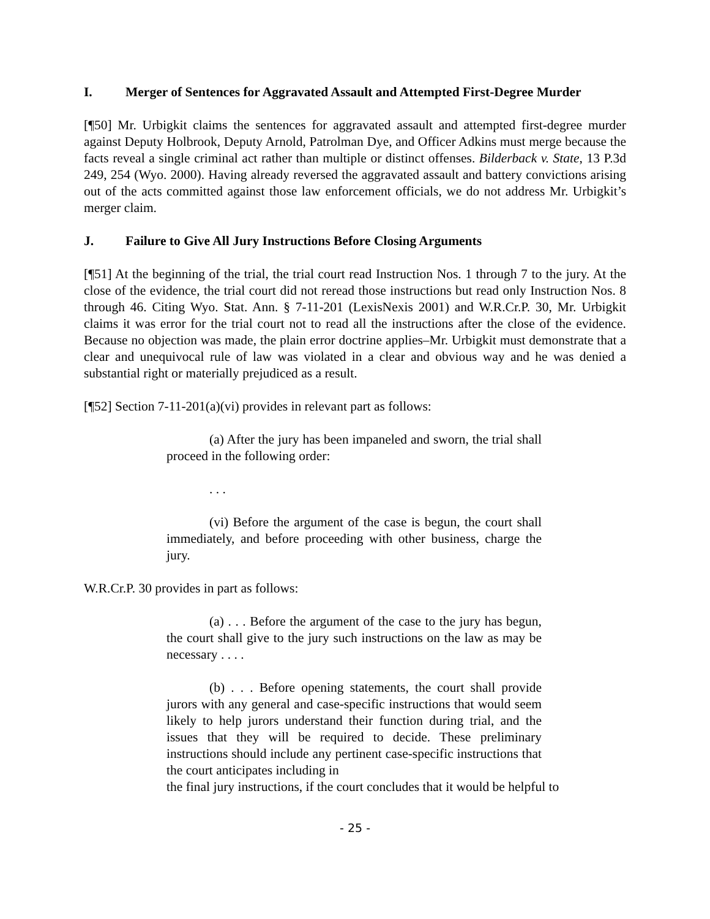I. Merger of Sentences for Aggravated Assault and Attempted First-Degree Murder
[¶50] Mr. Urbigkit claims the sentences for aggravated assault and attempted first-degree murder against Deputy Holbrook, Deputy Arnold, Patrolman Dye, and Officer Adkins must merge because the facts reveal a single criminal act rather than multiple or distinct offenses. Bilderback v. State, 13 P.3d 249, 254 (Wyo. 2000). Having already reversed the aggravated assault and battery convictions arising out of the acts committed against those law enforcement officials, we do not address Mr. Urbigkit’s merger claim.
J. Failure to Give All Jury Instructions Before Closing Arguments
[¶51] At the beginning of the trial, the trial court read Instruction Nos. 1 through 7 to the jury. At the close of the evidence, the trial court did not reread those instructions but read only Instruction Nos. 8 through 46. Citing Wyo. Stat. Ann. § 7-11-201 (LexisNexis 2001) and W.R.Cr.P. 30, Mr. Urbigkit claims it was error for the trial court not to read all the instructions after the close of the evidence. Because no objection was made, the plain error doctrine applies–Mr. Urbigkit must demonstrate that a clear and unequivocal rule of law was violated in a clear and obvious way and he was denied a substantial right or materially prejudiced as a result.
[¶52] Section 7-11-201(a)(vi) provides in relevant part as follows:
(a) After the jury has been impaneled and sworn, the trial shall proceed in the following order:
. . .
(vi) Before the argument of the case is begun, the court shall immediately, and before proceeding with other business, charge the jury.
W.R.Cr.P. 30 provides in part as follows:
(a) . . . Before the argument of the case to the jury has begun, the court shall give to the jury such instructions on the law as may be necessary . . . .
(b) . . . Before opening statements, the court shall provide jurors with any general and case-specific instructions that would seem likely to help jurors understand their function during trial, and the issues that they will be required to decide. These preliminary instructions should include any pertinent case-specific instructions that the court anticipates including in
the final jury instructions, if the court concludes that it would be helpful to
- 25 -